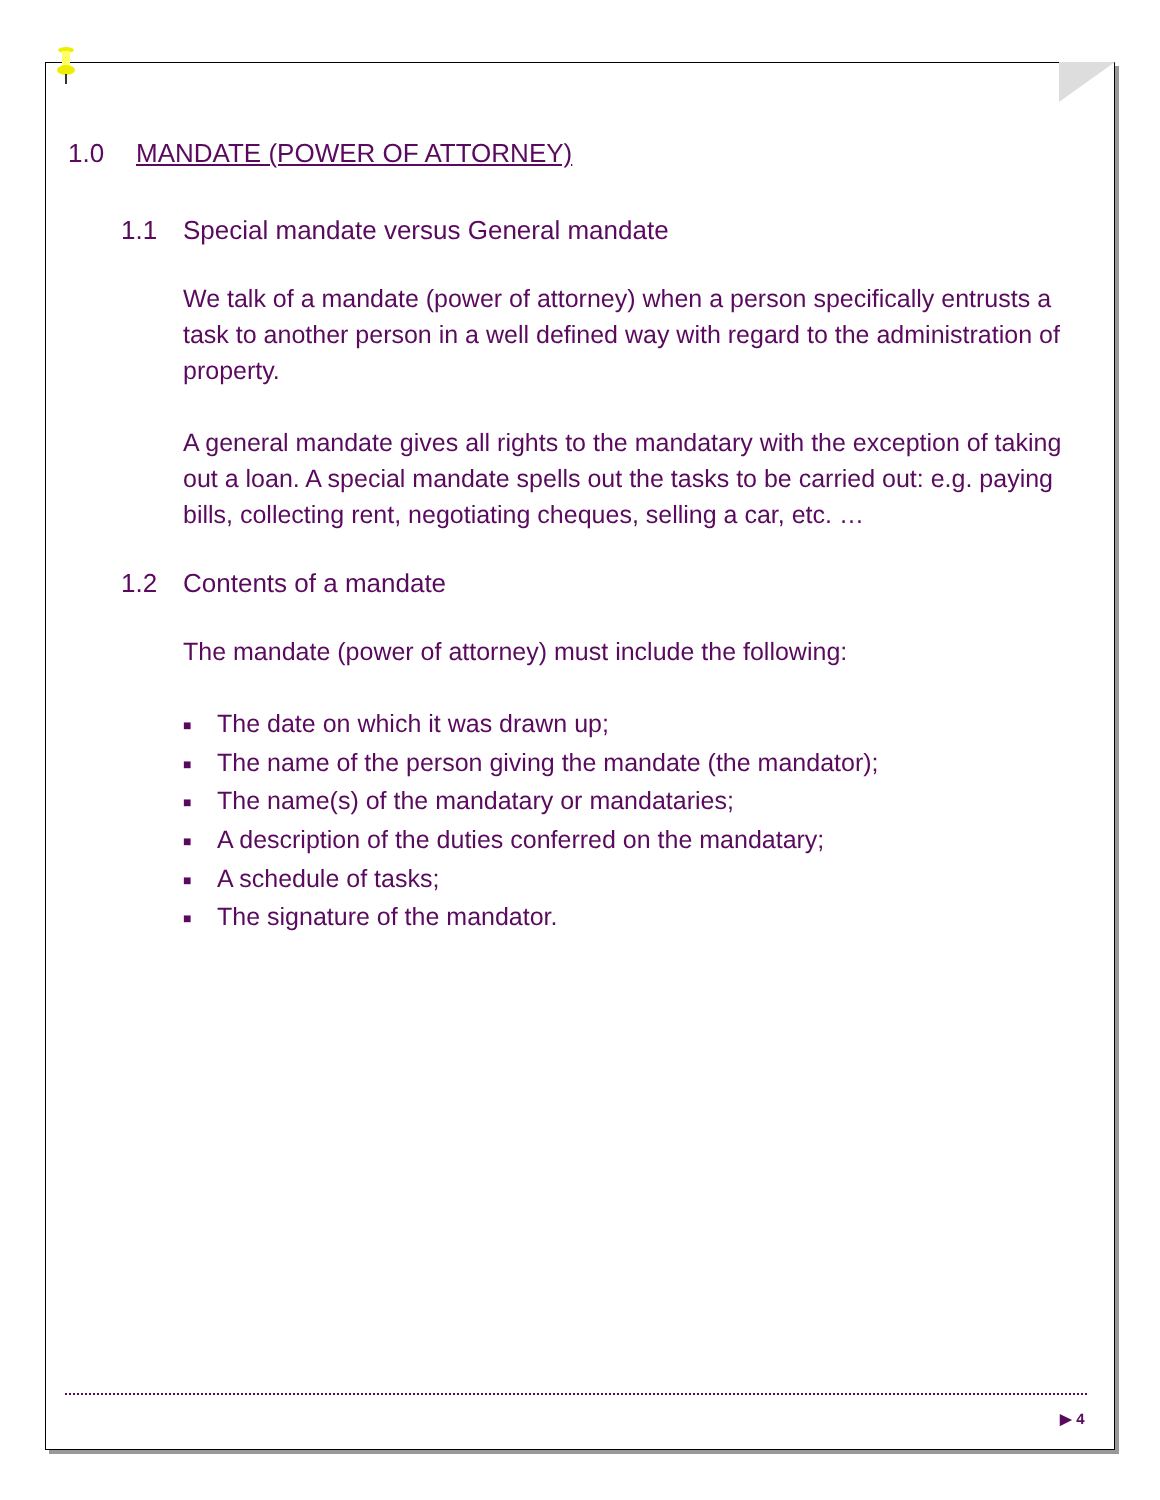1.0 MANDATE (POWER OF ATTORNEY)
1.1 Special mandate versus General mandate
We talk of a mandate (power of attorney) when a person specifically entrusts a task to another person in a well defined way with regard to the administration of property.
A general mandate gives all rights to the mandatary with the exception of taking out a loan. A special mandate spells out the tasks to be carried out: e.g. paying bills, collecting rent, negotiating cheques, selling a car, etc. …
1.2 Contents of a mandate
The mandate (power of attorney) must include the following:
■ The date on which it was drawn up;
■ The name of the person giving the mandate (the mandator);
■ The name(s) of the mandatary or mandataries;
■ A description of the duties conferred on the mandatary;
■ A schedule of tasks;
■ The signature of the mandator.
▶ 4